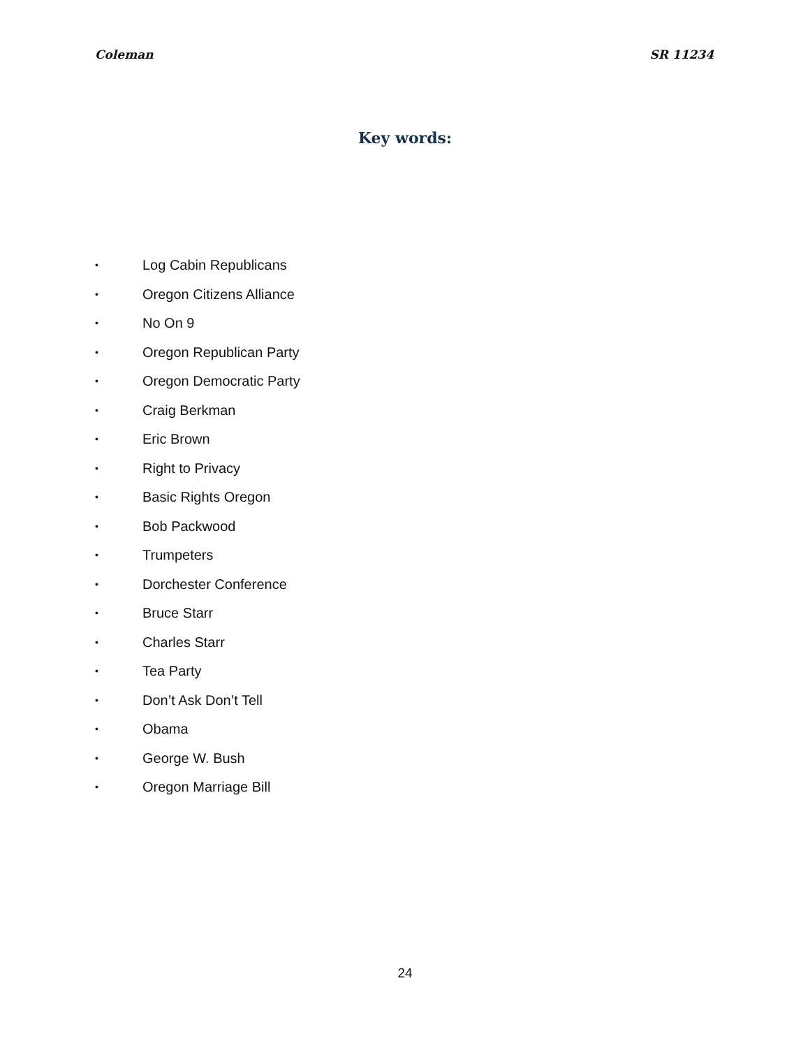Coleman SR 11234
Key words:
• Log Cabin Republicans
• Oregon Citizens Alliance
• No On 9
• Oregon Republican Party
• Oregon Democratic Party
• Craig Berkman
• Eric Brown
• Right to Privacy
• Basic Rights Oregon
• Bob Packwood
• Trumpeters
• Dorchester Conference
• Bruce Starr
• Charles Starr
• Tea Party
• Don’t Ask Don’t Tell
• Obama
• George W. Bush
• Oregon Marriage Bill
24